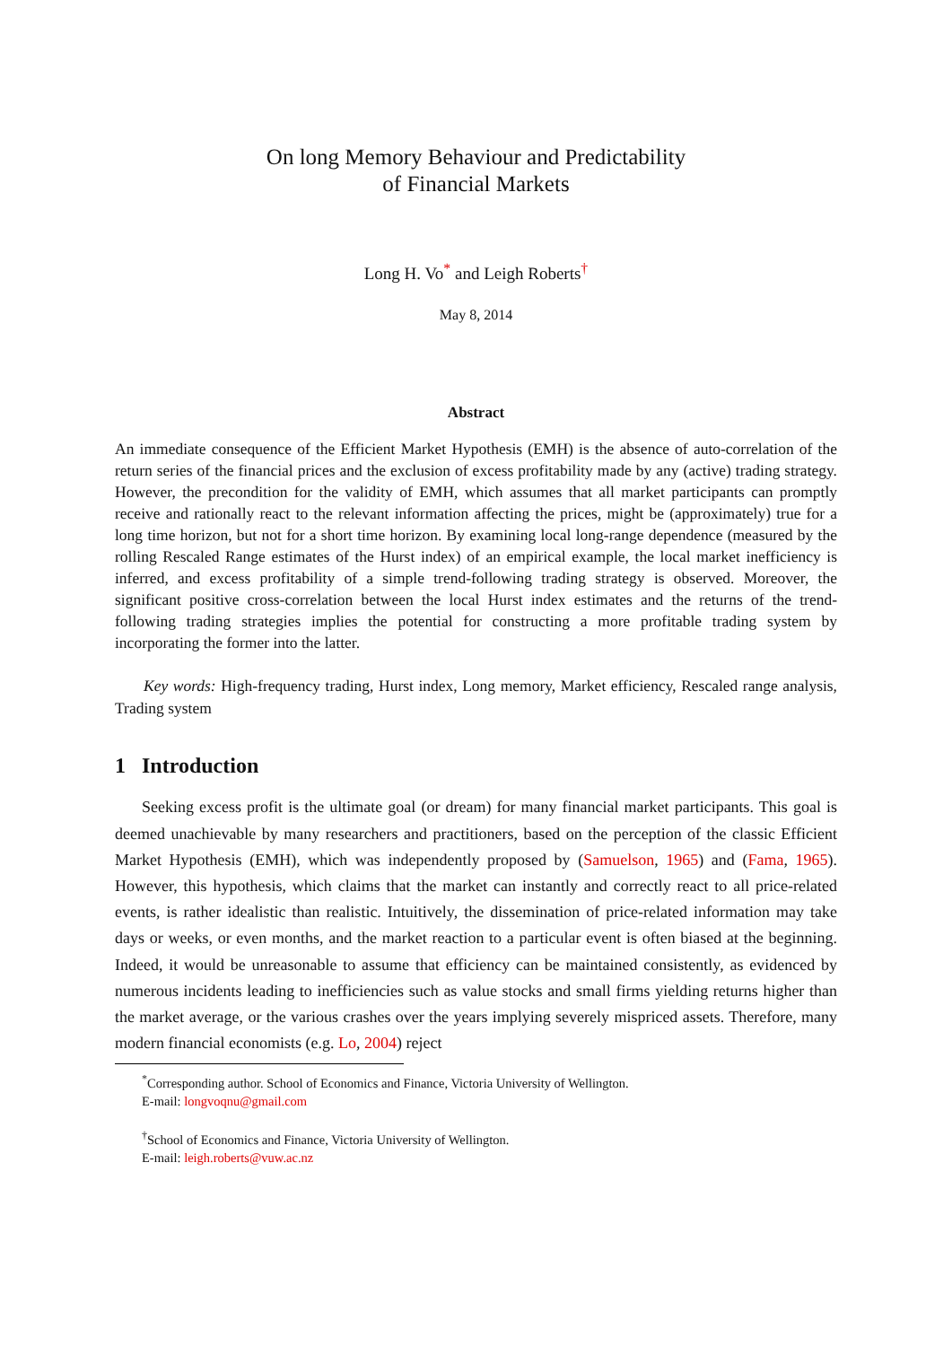On long Memory Behaviour and Predictability
of Financial Markets
Long H. Vo<sup>*</sup> and Leigh Roberts<sup>†</sup>
May 8, 2014
Abstract
An immediate consequence of the Efficient Market Hypothesis (EMH) is the absence of auto-correlation of the return series of the financial prices and the exclusion of excess profitability made by any (active) trading strategy. However, the precondition for the validity of EMH, which assumes that all market participants can promptly receive and rationally react to the relevant information affecting the prices, might be (approximately) true for a long time horizon, but not for a short time horizon. By examining local long-range dependence (measured by the rolling Rescaled Range estimates of the Hurst index) of an empirical example, the local market inefficiency is inferred, and excess profitability of a simple trend-following trading strategy is observed. Moreover, the significant positive cross-correlation between the local Hurst index estimates and the returns of the trend-following trading strategies implies the potential for constructing a more profitable trading system by incorporating the former into the latter.
Key words: High-frequency trading, Hurst index, Long memory, Market efficiency, Rescaled range analysis, Trading system
1 Introduction
Seeking excess profit is the ultimate goal (or dream) for many financial market participants. This goal is deemed unachievable by many researchers and practitioners, based on the perception of the classic Efficient Market Hypothesis (EMH), which was independently proposed by (Samuelson, 1965) and (Fama, 1965). However, this hypothesis, which claims that the market can instantly and correctly react to all price-related events, is rather idealistic than realistic. Intuitively, the dissemination of price-related information may take days or weeks, or even months, and the market reaction to a particular event is often biased at the beginning. Indeed, it would be unreasonable to assume that efficiency can be maintained consistently, as evidenced by numerous incidents leading to inefficiencies such as value stocks and small firms yielding returns higher than the market average, or the various crashes over the years implying severely mispriced assets. Therefore, many modern financial economists (e.g. Lo, 2004) reject
<sup>*</sup> Corresponding author. School of Economics and Finance, Victoria University of Wellington.
E-mail: longvoqnu@gmail.com
<sup>†</sup> School of Economics and Finance, Victoria University of Wellington.
E-mail: leigh.roberts@vuw.ac.nz